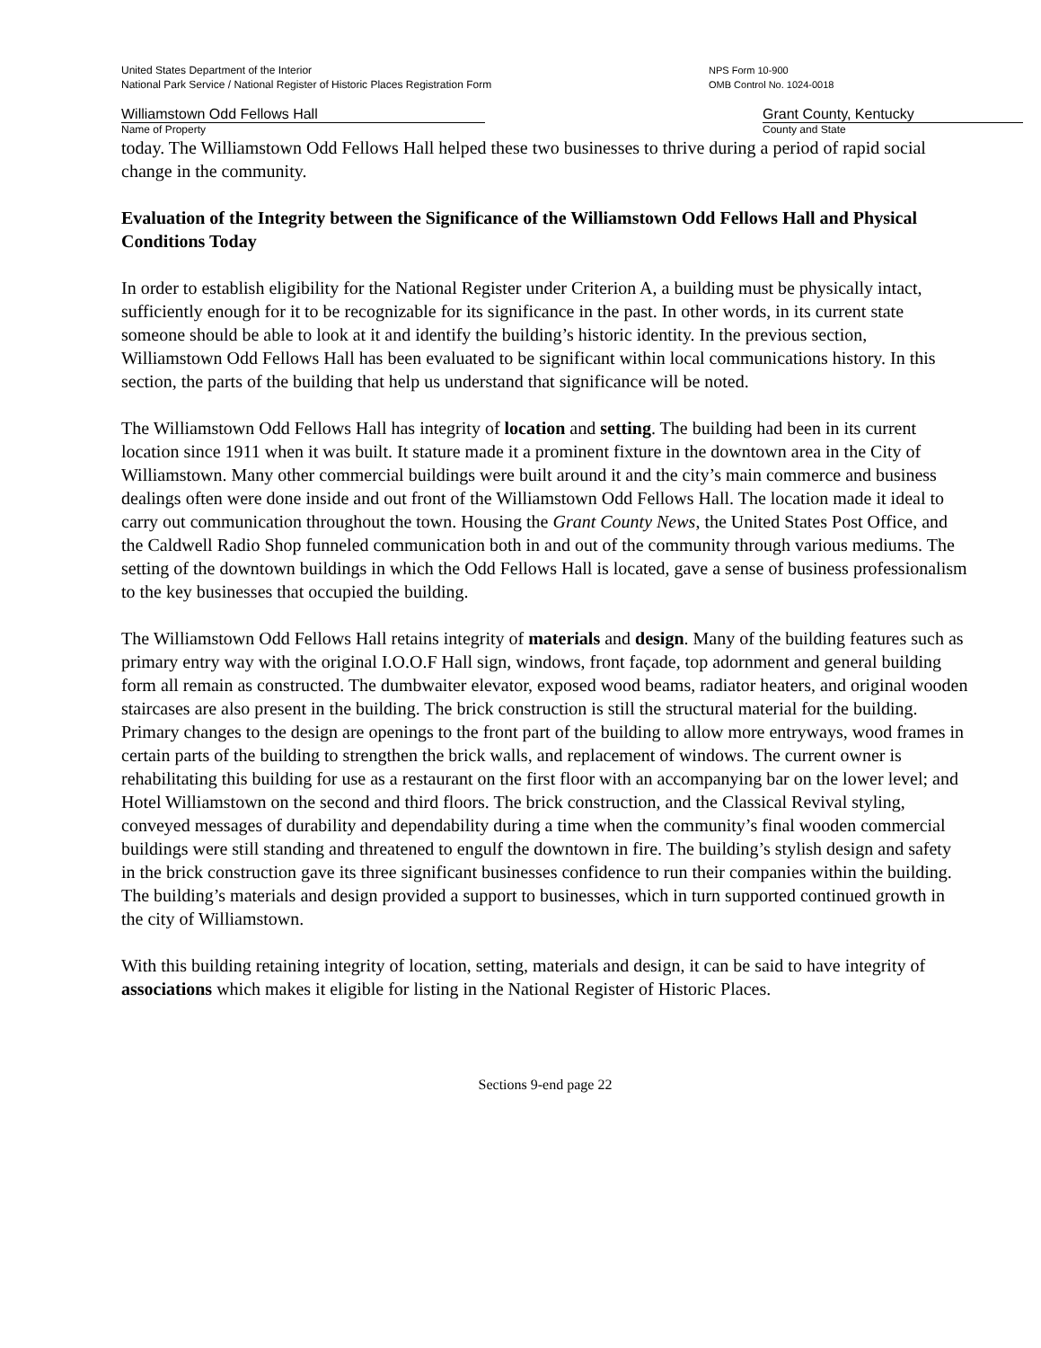United States Department of the Interior
National Park Service / National Register of Historic Places Registration Form
NPS Form 10-900
OMB Control No. 1024-0018
Williamstown Odd Fellows Hall
Name of Property
Grant County, Kentucky
County and State
today. The Williamstown Odd Fellows Hall helped these two businesses to thrive during a period of rapid social change in the community.
Evaluation of the Integrity between the Significance of the Williamstown Odd Fellows Hall and Physical Conditions Today
In order to establish eligibility for the National Register under Criterion A, a building must be physically intact, sufficiently enough for it to be recognizable for its significance in the past. In other words, in its current state someone should be able to look at it and identify the building’s historic identity. In the previous section, Williamstown Odd Fellows Hall has been evaluated to be significant within local communications history. In this section, the parts of the building that help us understand that significance will be noted.
The Williamstown Odd Fellows Hall has integrity of location and setting. The building had been in its current location since 1911 when it was built. It stature made it a prominent fixture in the downtown area in the City of Williamstown. Many other commercial buildings were built around it and the city’s main commerce and business dealings often were done inside and out front of the Williamstown Odd Fellows Hall. The location made it ideal to carry out communication throughout the town. Housing the Grant County News, the United States Post Office, and the Caldwell Radio Shop funneled communication both in and out of the community through various mediums. The setting of the downtown buildings in which the Odd Fellows Hall is located, gave a sense of business professionalism to the key businesses that occupied the building.
The Williamstown Odd Fellows Hall retains integrity of materials and design. Many of the building features such as primary entry way with the original I.O.O.F Hall sign, windows, front façade, top adornment and general building form all remain as constructed. The dumbwaiter elevator, exposed wood beams, radiator heaters, and original wooden staircases are also present in the building. The brick construction is still the structural material for the building. Primary changes to the design are openings to the front part of the building to allow more entryways, wood frames in certain parts of the building to strengthen the brick walls, and replacement of windows. The current owner is rehabilitating this building for use as a restaurant on the first floor with an accompanying bar on the lower level; and Hotel Williamstown on the second and third floors. The brick construction, and the Classical Revival styling, conveyed messages of durability and dependability during a time when the community’s final wooden commercial buildings were still standing and threatened to engulf the downtown in fire. The building’s stylish design and safety in the brick construction gave its three significant businesses confidence to run their companies within the building. The building’s materials and design provided a support to businesses, which in turn supported continued growth in the city of Williamstown.
With this building retaining integrity of location, setting, materials and design, it can be said to have integrity of associations which makes it eligible for listing in the National Register of Historic Places.
Sections 9-end page 22